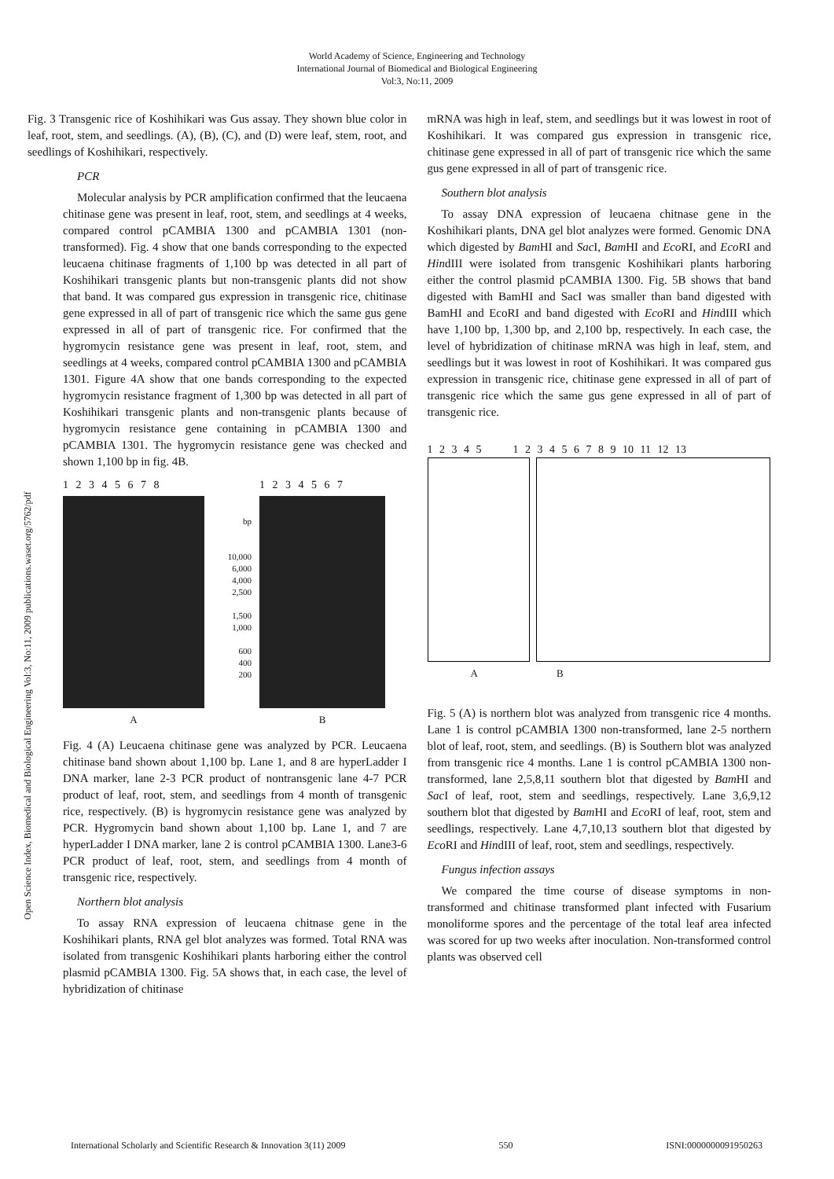World Academy of Science, Engineering and Technology
International Journal of Biomedical and Biological Engineering
Vol:3, No:11, 2009
Open Science Index, Biomedical and Biological Engineering Vol:3, No:11, 2009 publications.waset.org/5762/pdf
Fig. 3 Transgenic rice of Koshihikari was Gus assay. They shown blue color in leaf, root, stem, and seedlings. (A), (B), (C), and (D) were leaf, stem, root, and seedlings of Koshihikari, respectively.
PCR
Molecular analysis by PCR amplification confirmed that the leucaena chitinase gene was present in leaf, root, stem, and seedlings at 4 weeks, compared control pCAMBIA 1300 and pCAMBIA 1301 (non-transformed). Fig. 4 show that one bands corresponding to the expected leucaena chitinase fragments of 1,100 bp was detected in all part of Koshihikari transgenic plants but non-transgenic plants did not show that band. It was compared gus expression in transgenic rice, chitinase gene expressed in all of part of transgenic rice which the same gus gene expressed in all of part of transgenic rice. For confirmed that the hygromycin resistance gene was present in leaf, root, stem, and seedlings at 4 weeks, compared control pCAMBIA 1300 and pCAMBIA 1301. Figure 4A show that one bands corresponding to the expected hygromycin resistance fragment of 1,300 bp was detected in all part of Koshihikari transgenic plants and non-transgenic plants because of hygromycin resistance gene containing in pCAMBIA 1300 and pCAMBIA 1301. The hygromycin resistance gene was checked and shown 1,100 bp in fig. 4B.
1 2 3 4 5 6 7 8
A
bp
10,000
6,000
4,000
2,500
1,500
1,000
600
400
200
1 2 3 4 5 6 7
B
Fig. 4 (A) Leucaena chitinase gene was analyzed by PCR. Leucaena chitinase band shown about 1,100 bp. Lane 1, and 8 are hyperLadder I DNA marker, lane 2-3 PCR product of nontransgenic lane 4-7 PCR product of leaf, root, stem, and seedlings from 4 month of transgenic rice, respectively. (B) is hygromycin resistance gene was analyzed by PCR. Hygromycin band shown about 1,100 bp. Lane 1, and 7 are hyperLadder I DNA marker, lane 2 is control pCAMBIA 1300. Lane3-6 PCR product of leaf, root, stem, and seedlings from 4 month of transgenic rice, respectively.
Northern blot analysis
To assay RNA expression of leucaena chitnase gene in the Koshihikari plants, RNA gel blot analyzes was formed. Total RNA was isolated from transgenic Koshihikari plants harboring either the control plasmid pCAMBIA 1300. Fig. 5A shows that, in each case, the level of hybridization of chitinase
mRNA was high in leaf, stem, and seedlings but it was lowest in root of Koshihikari. It was compared gus expression in transgenic rice, chitinase gene expressed in all of part of transgenic rice which the same gus gene expressed in all of part of transgenic rice.
Southern blot analysis
To assay DNA expression of leucaena chitnase gene in the Koshihikari plants, DNA gel blot analyzes were formed. Genomic DNA which digested by Bam HI and Sac I, Bam HI and Eco RI, and Eco RI and HindIII were isolated from transgenic Koshihikari plants harboring either the control plasmid pCAMBIA 1300. Fig. 5B shows that band digested with BamHI and SacI was smaller than band digested with BamHI and EcoRI and band digested with Eco RI and HindIII which have 1,100 bp, 1,300 bp, and 2,100 bp, respectively. In each case, the level of hybridization of chitinase mRNA was high in leaf, stem, and seedlings but it was lowest in root of Koshihikari. It was compared gus expression in transgenic rice, chitinase gene expressed in all of part of transgenic rice which the same gus gene expressed in all of part of transgenic rice.
1 2 3 4 5 1 2 3 4 5 6 7 8 9 10 11 12 13
A B
Fig. 5 (A) is northern blot was analyzed from transgenic rice 4 months. Lane 1 is control pCAMBIA 1300 non-transformed, lane 2-5 northern blot of leaf, root, stem, and seedlings. (B) is Southern blot was analyzed from transgenic rice 4 months. Lane 1 is control pCAMBIA 1300 non-transformed, lane 2,5,8,11 southern blot that digested by Bam HI and Sac I of leaf, root, stem and seedlings, respectively. Lane 3,6,9,12 southern blot that digested by Bam HI and Eco RI of leaf, root, stem and seedlings, respectively. Lane 4,7,10,13 southern blot that digested by Eco RI and HindIII of leaf, root, stem and seedlings, respectively.
Fungus infection assays
We compared the time course of disease symptoms in non-transformed and chitinase transformed plant infected with Fusarium monoliforme spores and the percentage of the total leaf area infected was scored for up two weeks after inoculation. Non-transformed control plants was observed cell
International Scholarly and Scientific Research & Innovation 3(11) 2009 550 ISNI:0000000091950263